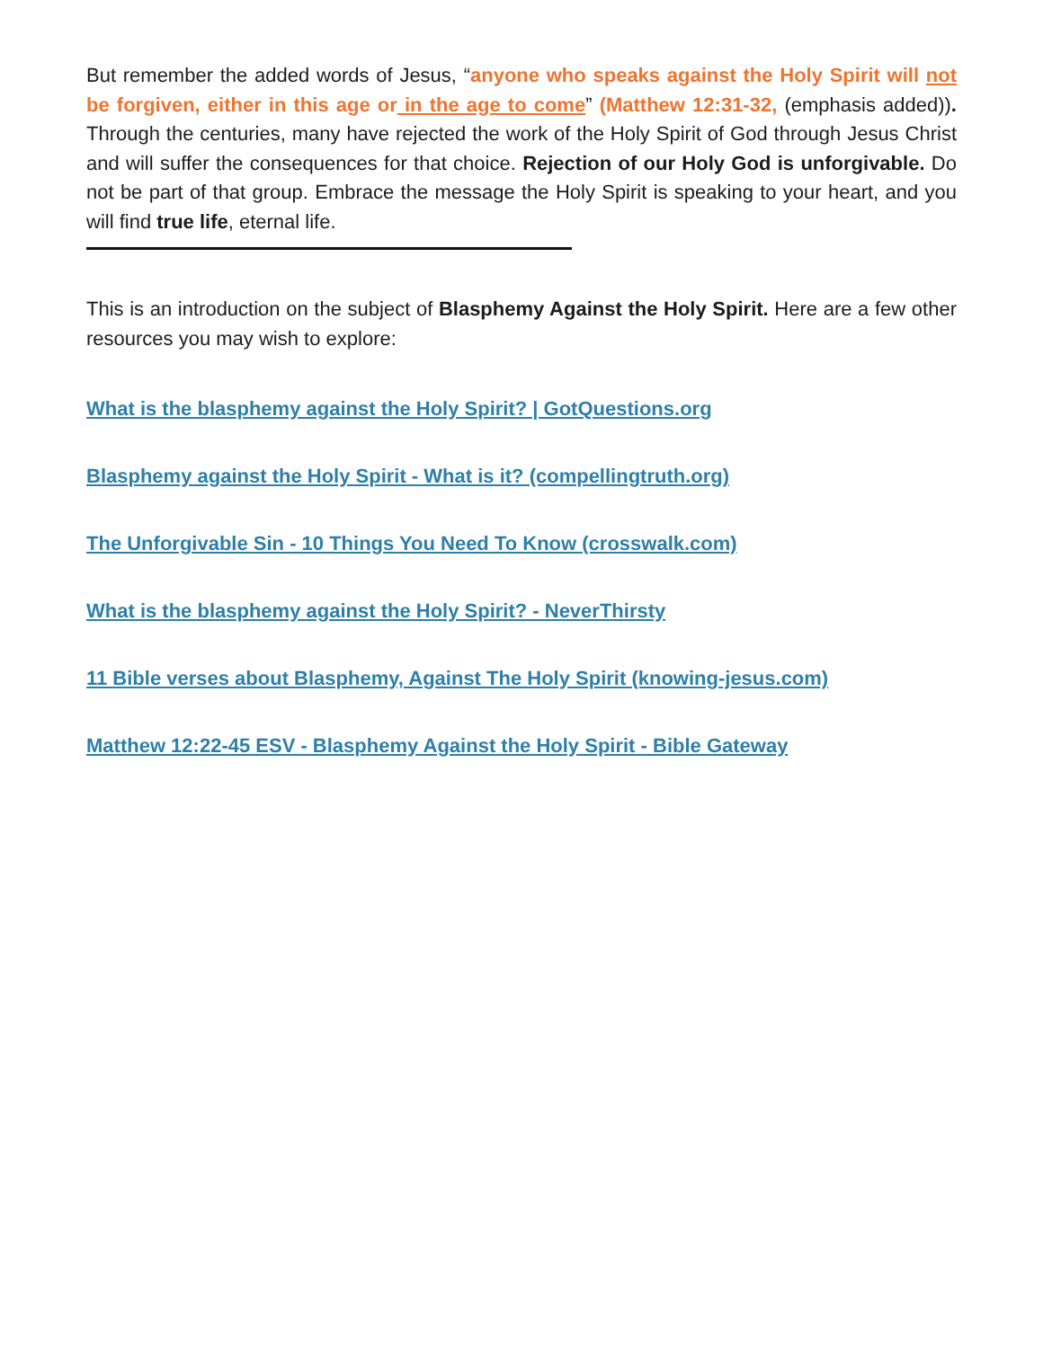But remember the added words of Jesus, “anyone who speaks against the Holy Spirit will not be forgiven, either in this age or in the age to come” (Matthew 12:31-32, (emphasis added)). Through the centuries, many have rejected the work of the Holy Spirit of God through Jesus Christ and will suffer the consequences for that choice. Rejection of our Holy God is unforgivable. Do not be part of that group. Embrace the message the Holy Spirit is speaking to your heart, and you will find true life, eternal life.
This is an introduction on the subject of Blasphemy Against the Holy Spirit. Here are a few other resources you may wish to explore:
What is the blasphemy against the Holy Spirit? | GotQuestions.org
Blasphemy against the Holy Spirit - What is it? (compellingtruth.org)
The Unforgivable Sin - 10 Things You Need To Know (crosswalk.com)
What is the blasphemy against the Holy Spirit? - NeverThirsty
11 Bible verses about Blasphemy, Against The Holy Spirit (knowing-jesus.com)
Matthew 12:22-45 ESV - Blasphemy Against the Holy Spirit - Bible Gateway